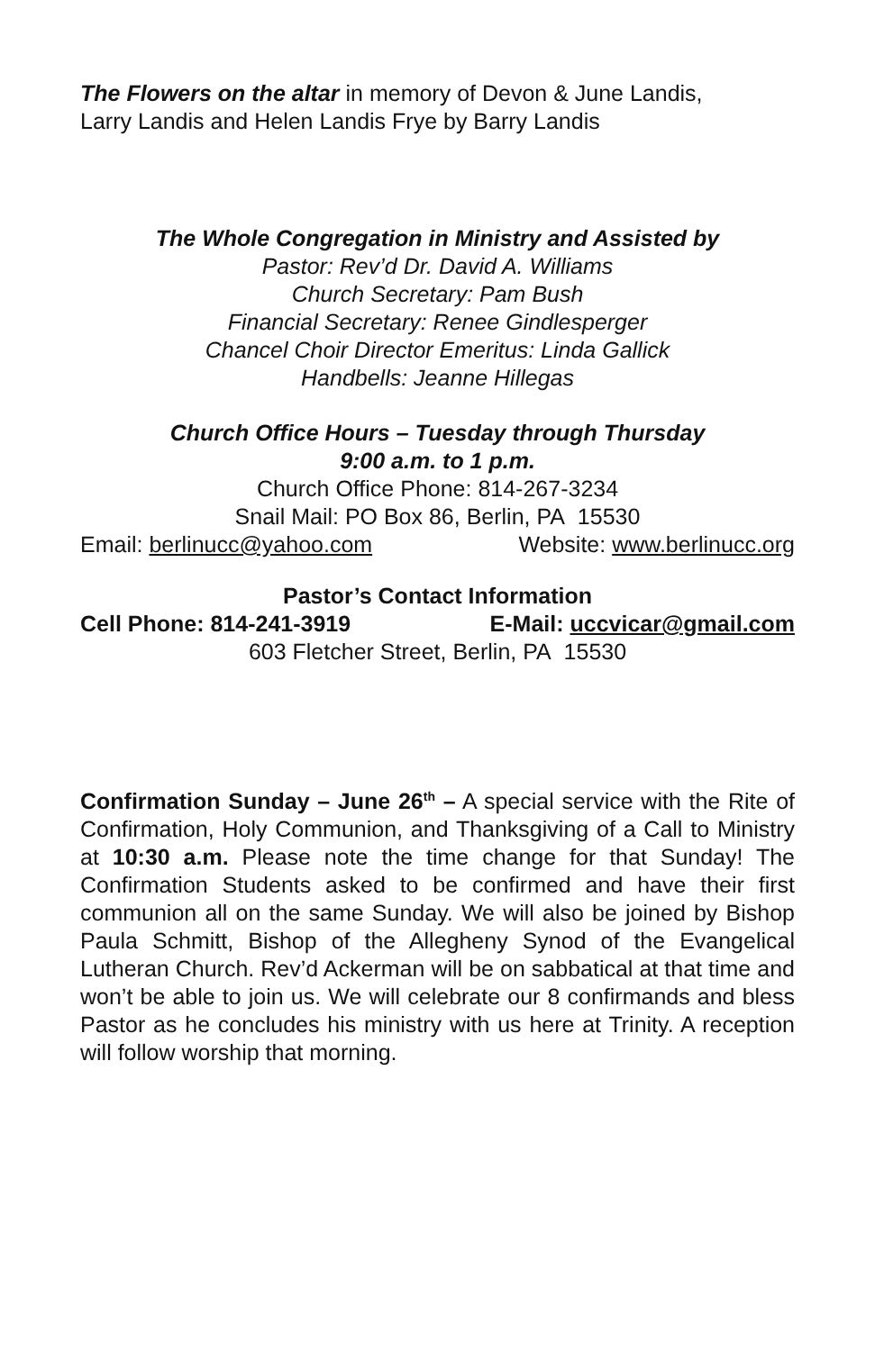The Flowers on the altar in memory of Devon & June Landis,
Larry Landis and Helen Landis Frye by Barry Landis
The Whole Congregation in Ministry and Assisted by
Pastor: Rev’d Dr. David A. Williams
Church Secretary: Pam Bush
Financial Secretary: Renee Gindlesperger
Chancel Choir Director Emeritus: Linda Gallick
Handbells: Jeanne Hillegas
Church Office Hours – Tuesday through Thursday
9:00 a.m. to 1 p.m.
Church Office Phone: 814-267-3234
Snail Mail: PO Box 86, Berlin, PA 15530
Email: berlinucc@yahoo.com Website: www.berlinucc.org
Pastor’s Contact Information
Cell Phone: 814-241-3919 E-Mail: uccvicar@gmail.com
603 Fletcher Street, Berlin, PA 15530
Confirmation Sunday – June 26<sup>th</sup> – A special service with the Rite of Confirmation, Holy Communion, and Thanksgiving of a Call to Ministry at 10:30 a.m. Please note the time change for that Sunday! The Confirmation Students asked to be confirmed and have their first communion all on the same Sunday. We will also be joined by Bishop Paula Schmitt, Bishop of the Allegheny Synod of the Evangelical Lutheran Church. Rev’d Ackerman will be on sabbatical at that time and won’t be able to join us. We will celebrate our 8 confirmands and bless Pastor as he concludes his ministry with us here at Trinity. A reception will follow worship that morning.